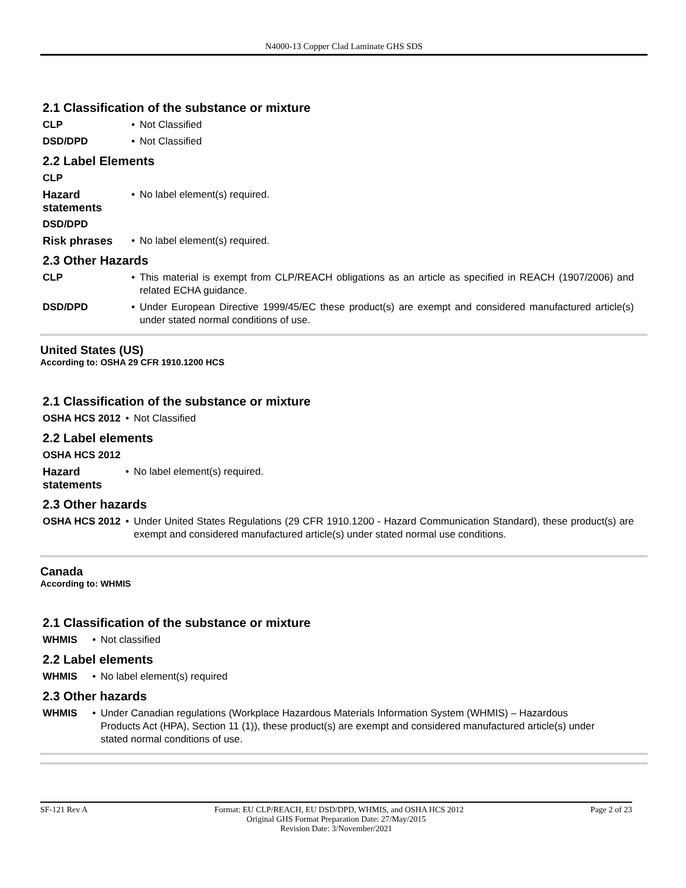N4000-13 Copper Clad Laminate GHS SDS
2.1 Classification of the substance or mixture
| CLP | • | Not Classified |
| DSD/DPD | • | Not Classified |
2.2 Label Elements
| CLP | | |
| Hazard statements | • | No label element(s) required. |
| DSD/DPD | | |
| Risk phrases | • | No label element(s) required. |
2.3 Other Hazards
| CLP | • | This material is exempt from CLP/REACH obligations as an article as specified in REACH (1907/2006) and related ECHA guidance. |
| DSD/DPD | • | Under European Directive 1999/45/EC these product(s) are exempt and considered manufactured article(s) under stated normal conditions of use. |
United States (US)
According to: OSHA 29 CFR 1910.1200 HCS
2.1 Classification of the substance or mixture
| OSHA HCS 2012 | • | Not Classified |
2.2 Label elements
| OSHA HCS 2012 | | |
| Hazard statements | • | No label element(s) required. |
2.3 Other hazards
| OSHA HCS 2012 | • | Under United States Regulations (29 CFR 1910.1200 - Hazard Communication Standard), these product(s) are exempt and considered manufactured article(s) under stated normal use conditions. |
Canada
According to: WHMIS
2.1 Classification of the substance or mixture
| WHMIS | • | Not classified |
2.2 Label elements
| WHMIS | • | No label element(s) required |
2.3 Other hazards
| WHMIS | • | Under Canadian regulations (Workplace Hazardous Materials Information System (WHMIS) – Hazardous Products Act (HPA), Section 11 (1)), these product(s) are exempt and considered manufactured article(s) under stated normal conditions of use. |
SF-121 Rev A Format: EU CLP/REACH, EU DSD/DPD, WHMIS, and OSHA HCS 2012 Page 2 of 23
Original GHS Format Preparation Date: 27/May/2015
Revision Date: 3/November/2021